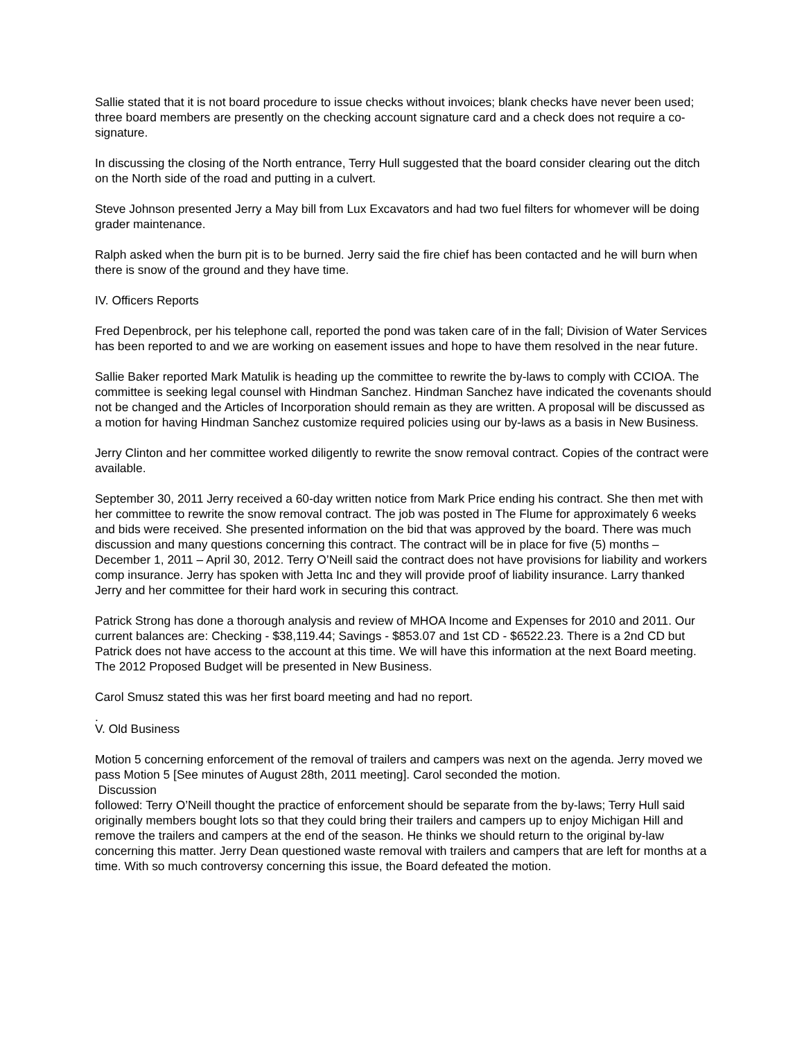Sallie stated that it is not board procedure to issue checks without invoices; blank checks have never been used; three board members are presently on the checking account signature card and a check does not require a co-signature.
In discussing the closing of the North entrance, Terry Hull suggested that the board consider clearing out the ditch on the North side of the road and putting in a culvert.
Steve Johnson presented Jerry a May bill from Lux Excavators and had two fuel filters for whomever will be doing grader maintenance.
Ralph asked when the burn pit is to be burned. Jerry said the fire chief has been contacted and he will burn when there is snow of the ground and they have time.
IV. Officers Reports
Fred Depenbrock, per his telephone call, reported the pond was taken care of in the fall; Division of Water Services has been reported to and we are working on easement issues and hope to have them resolved in the near future.
Sallie Baker reported Mark Matulik is heading up the committee to rewrite the by-laws to comply with CCIOA. The committee is seeking legal counsel with Hindman Sanchez. Hindman Sanchez have indicated the covenants should not be changed and the Articles of Incorporation should remain as they are written. A proposal will be discussed as a motion for having Hindman Sanchez customize required policies using our by-laws as a basis in New Business.
Jerry Clinton and her committee worked diligently to rewrite the snow removal contract. Copies of the contract were available.
September 30, 2011 Jerry received a 60-day written notice from Mark Price ending his contract. She then met with her committee to rewrite the snow removal contract. The job was posted in The Flume for approximately 6 weeks and bids were received. She presented information on the bid that was approved by the board. There was much discussion and many questions concerning this contract. The contract will be in place for five (5) months – December 1, 2011 – April 30, 2012. Terry O’Neill said the contract does not have provisions for liability and workers comp insurance. Jerry has spoken with Jetta Inc and they will provide proof of liability insurance. Larry thanked Jerry and her committee for their hard work in securing this contract.
Patrick Strong has done a thorough analysis and review of MHOA Income and Expenses for 2010 and 2011. Our current balances are: Checking - $38,119.44; Savings - $853.07 and 1st CD - $6522.23. There is a 2nd CD but Patrick does not have access to the account at this time. We will have this information at the next Board meeting. The 2012 Proposed Budget will be presented in New Business.
Carol Smusz stated this was her first board meeting and had no report.
.
V. Old Business
Motion 5 concerning enforcement of the removal of trailers and campers was next on the agenda. Jerry moved we pass Motion 5 [See minutes of August 28th, 2011 meeting]. Carol seconded the motion.
Discussion
followed: Terry O’Neill thought the practice of enforcement should be separate from the by-laws; Terry Hull said originally members bought lots so that they could bring their trailers and campers up to enjoy Michigan Hill and remove the trailers and campers at the end of the season. He thinks we should return to the original by-law concerning this matter. Jerry Dean questioned waste removal with trailers and campers that are left for months at a time. With so much controversy concerning this issue, the Board defeated the motion.